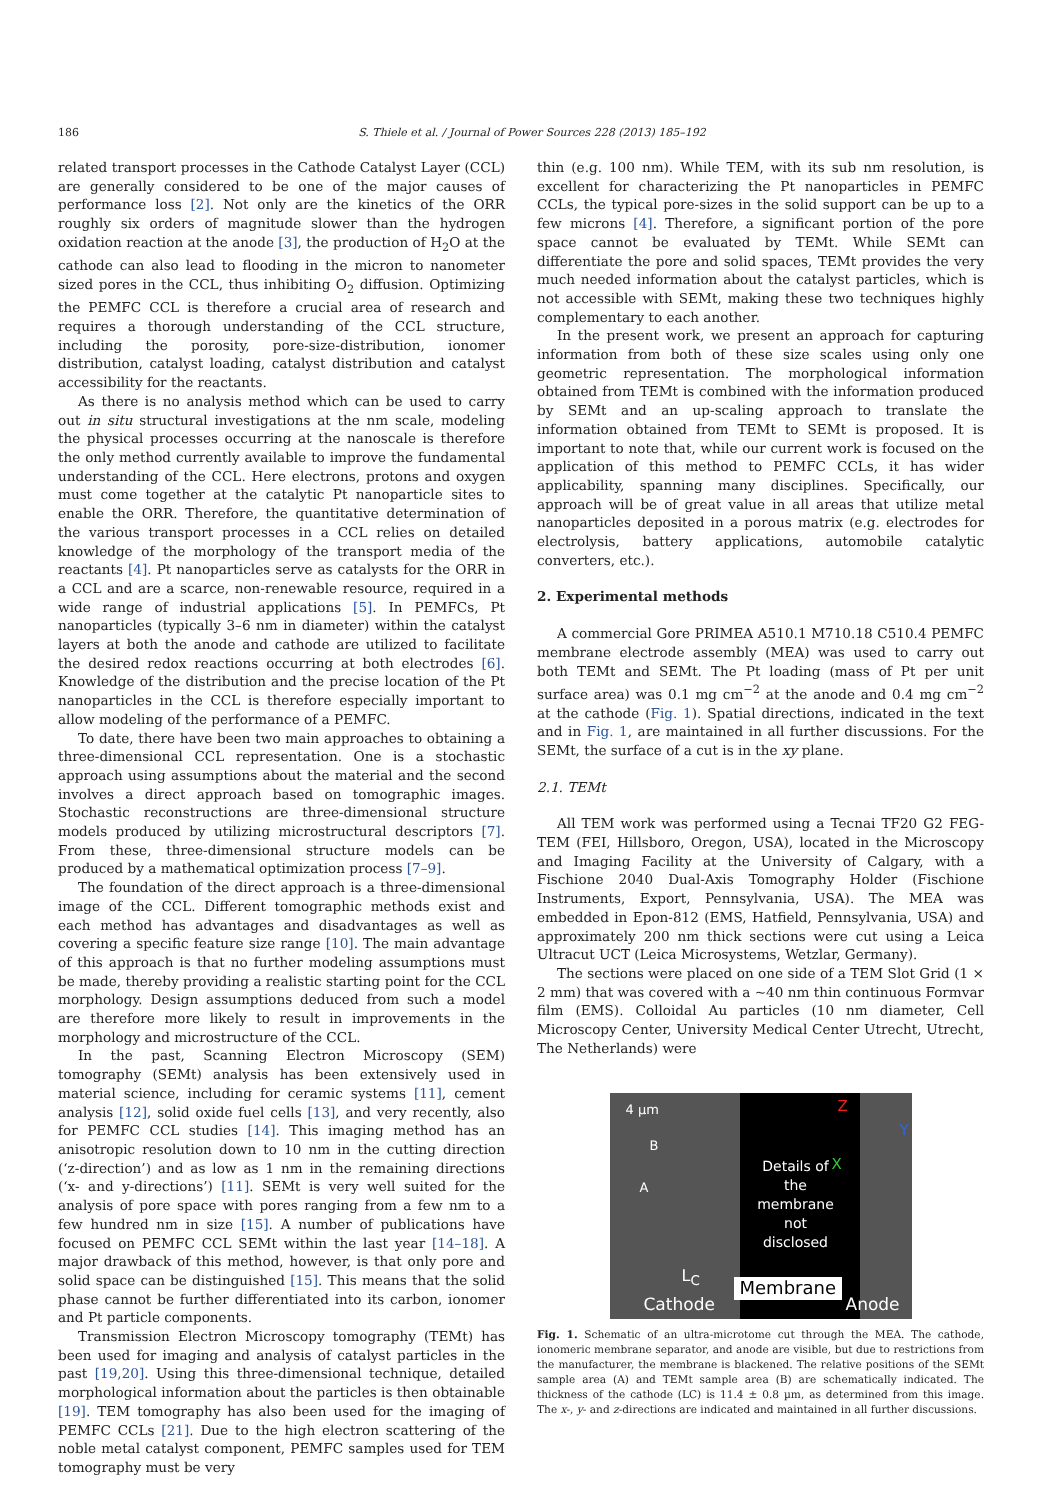186 S. Thiele et al. / Journal of Power Sources 228 (2013) 185–192
related transport processes in the Cathode Catalyst Layer (CCL) are generally considered to be one of the major causes of performance loss [2]. Not only are the kinetics of the ORR roughly six orders of magnitude slower than the hydrogen oxidation reaction at the anode [3], the production of H<sub>2</sub>O at the cathode can also lead to flooding in the micron to nanometer sized pores in the CCL, thus inhibiting O<sub>2</sub> diffusion. Optimizing the PEMFC CCL is therefore a crucial area of research and requires a thorough understanding of the CCL structure, including the porosity, pore-size-distribution, ionomer distribution, catalyst loading, catalyst distribution and catalyst accessibility for the reactants.
As there is no analysis method which can be used to carry out in situ structural investigations at the nm scale, modeling the physical processes occurring at the nanoscale is therefore the only method currently available to improve the fundamental understanding of the CCL. Here electrons, protons and oxygen must come together at the catalytic Pt nanoparticle sites to enable the ORR. Therefore, the quantitative determination of the various transport processes in a CCL relies on detailed knowledge of the morphology of the transport media of the reactants [4]. Pt nanoparticles serve as catalysts for the ORR in a CCL and are a scarce, non-renewable resource, required in a wide range of industrial applications [5]. In PEMFCs, Pt nanoparticles (typically 3–6 nm in diameter) within the catalyst layers at both the anode and cathode are utilized to facilitate the desired redox reactions occurring at both electrodes [6]. Knowledge of the distribution and the precise location of the Pt nanoparticles in the CCL is therefore especially important to allow modeling of the performance of a PEMFC.
To date, there have been two main approaches to obtaining a three-dimensional CCL representation. One is a stochastic approach using assumptions about the material and the second involves a direct approach based on tomographic images. Stochastic reconstructions are three-dimensional structure models produced by utilizing microstructural descriptors [7]. From these, three-dimensional structure models can be produced by a mathematical optimization process [7–9].
The foundation of the direct approach is a three-dimensional image of the CCL. Different tomographic methods exist and each method has advantages and disadvantages as well as covering a specific feature size range [10]. The main advantage of this approach is that no further modeling assumptions must be made, thereby providing a realistic starting point for the CCL morphology. Design assumptions deduced from such a model are therefore more likely to result in improvements in the morphology and microstructure of the CCL.
In the past, Scanning Electron Microscopy (SEM) tomography (SEMt) analysis has been extensively used in material science, including for ceramic systems [11], cement analysis [12], solid oxide fuel cells [13], and very recently, also for PEMFC CCL studies [14]. This imaging method has an anisotropic resolution down to 10 nm in the cutting direction (‘z-direction’) and as low as 1 nm in the remaining directions (‘x- and y-directions’) [11]. SEMt is very well suited for the analysis of pore space with pores ranging from a few nm to a few hundred nm in size [15]. A number of publications have focused on PEMFC CCL SEMt within the last year [14–18]. A major drawback of this method, however, is that only pore and solid space can be distinguished [15]. This means that the solid phase cannot be further differentiated into its carbon, ionomer and Pt particle components.
Transmission Electron Microscopy tomography (TEMt) has been used for imaging and analysis of catalyst particles in the past [19,20]. Using this three-dimensional technique, detailed morphological information about the particles is then obtainable [19]. TEM tomography has also been used for the imaging of PEMFC CCLs [21]. Due to the high electron scattering of the noble metal catalyst component, PEMFC samples used for TEM tomography must be very
thin (e.g. 100 nm). While TEM, with its sub nm resolution, is excellent for characterizing the Pt nanoparticles in PEMFC CCLs, the typical pore-sizes in the solid support can be up to a few microns [4]. Therefore, a significant portion of the pore space cannot be evaluated by TEMt. While SEMt can differentiate the pore and solid spaces, TEMt provides the very much needed information about the catalyst particles, which is not accessible with SEMt, making these two techniques highly complementary to each another.
In the present work, we present an approach for capturing information from both of these size scales using only one geometric representation. The morphological information obtained from TEMt is combined with the information produced by SEMt and an up-scaling approach to translate the information obtained from TEMt to SEMt is proposed. It is important to note that, while our current work is focused on the application of this method to PEMFC CCLs, it has wider applicability, spanning many disciplines. Specifically, our approach will be of great value in all areas that utilize metal nanoparticles deposited in a porous matrix (e.g. electrodes for electrolysis, battery applications, automobile catalytic converters, etc.).
2. Experimental methods
A commercial Gore PRIMEA A510.1 M710.18 C510.4 PEMFC membrane electrode assembly (MEA) was used to carry out both TEMt and SEMt. The Pt loading (mass of Pt per unit surface area) was 0.1 mg cm<sup>−2</sup> at the anode and 0.4 mg cm<sup>−2</sup> at the cathode (Fig. 1). Spatial directions, indicated in the text and in Fig. 1, are maintained in all further discussions. For the SEMt, the surface of a cut is in the xy plane.
2.1. TEMt
All TEM work was performed using a Tecnai TF20 G2 FEG-TEM (FEI, Hillsboro, Oregon, USA), located in the Microscopy and Imaging Facility at the University of Calgary, with a Fischione 2040 Dual-Axis Tomography Holder (Fischione Instruments, Export, Pennsylvania, USA). The MEA was embedded in Epon-812 (EMS, Hatfield, Pennsylvania, USA) and approximately 200 nm thick sections were cut using a Leica Ultracut UCT (Leica Microsystems, Wetzlar, Germany).
The sections were placed on one side of a TEM Slot Grid (1 × 2 mm) that was covered with a ~40 nm thin continuous Formvar film (EMS). Colloidal Au particles (10 nm diameter, Cell Microscopy Center, University Medical Center Utrecht, Utrecht, The Netherlands) were
4 µm
B
A
Z
Y
X
Details of the membrane not disclosed
L<sub>C</sub>
Cathode
Membrane
Anode
Fig. 1. Schematic of an ultra-microtome cut through the MEA. The cathode, ionomeric membrane separator, and anode are visible, but due to restrictions from the manufacturer, the membrane is blackened. The relative positions of the SEMt sample area (A) and TEMt sample area (B) are schematically indicated. The thickness of the cathode (LC) is 11.4 ± 0.8 µm, as determined from this image. The x-, y- and z-directions are indicated and maintained in all further discussions.